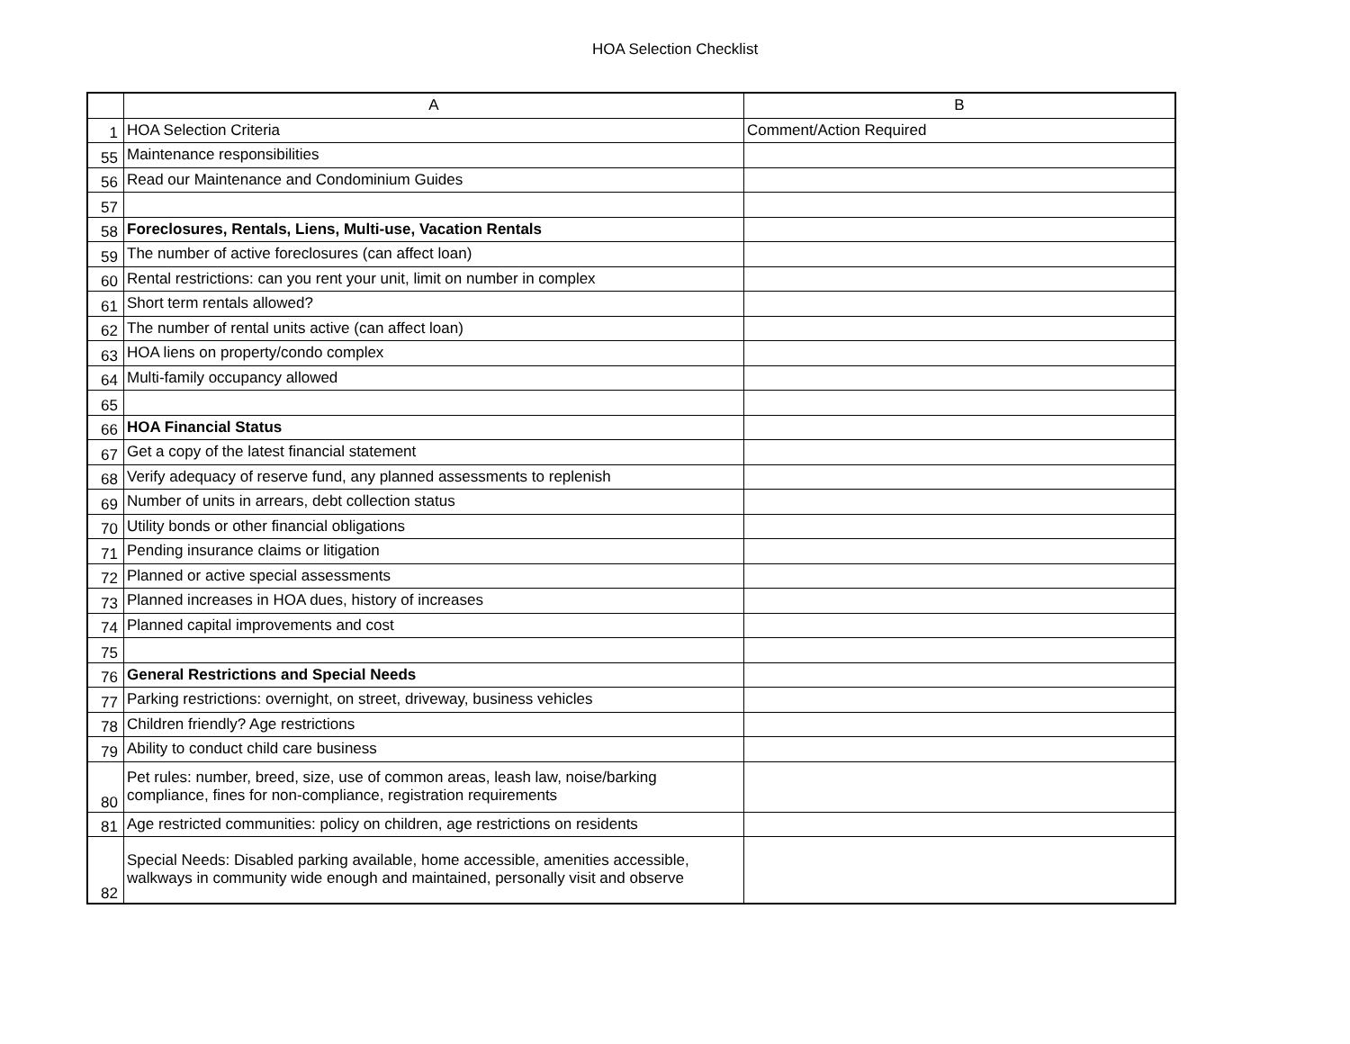HOA Selection Checklist
| | A | B |
| --- | --- | --- |
| 1 | HOA Selection Criteria | Comment/Action Required |
| 55 | Maintenance responsibilities | |
| 56 | Read our Maintenance and Condominium Guides | |
| 57 | | |
| 58 | Foreclosures, Rentals, Liens, Multi-use, Vacation Rentals | |
| 59 | The number of active foreclosures (can affect loan) | |
| 60 | Rental restrictions: can you rent your unit, limit on number in complex | |
| 61 | Short term rentals allowed? | |
| 62 | The number of rental units active (can affect loan) | |
| 63 | HOA liens on property/condo complex | |
| 64 | Multi-family occupancy allowed | |
| 65 | | |
| 66 | HOA Financial Status | |
| 67 | Get a copy of the latest financial statement | |
| 68 | Verify adequacy of reserve fund, any planned assessments to replenish | |
| 69 | Number of units in arrears, debt collection status | |
| 70 | Utility bonds or other financial obligations | |
| 71 | Pending insurance claims or litigation | |
| 72 | Planned or active special assessments | |
| 73 | Planned increases in HOA dues, history of increases | |
| 74 | Planned capital improvements and cost | |
| 75 | | |
| 76 | General Restrictions and Special Needs | |
| 77 | Parking restrictions: overnight, on street, driveway, business vehicles | |
| 78 | Children friendly? Age restrictions | |
| 79 | Ability to conduct child care business | |
| 80 | Pet rules: number, breed, size, use of common areas, leash law, noise/barking compliance, fines for non-compliance, registration requirements | |
| 81 | Age restricted communities: policy on children, age restrictions on residents | |
| 82 | Special Needs: Disabled parking available, home accessible, amenities accessible, walkways in community wide enough and maintained, personally visit and observe | |